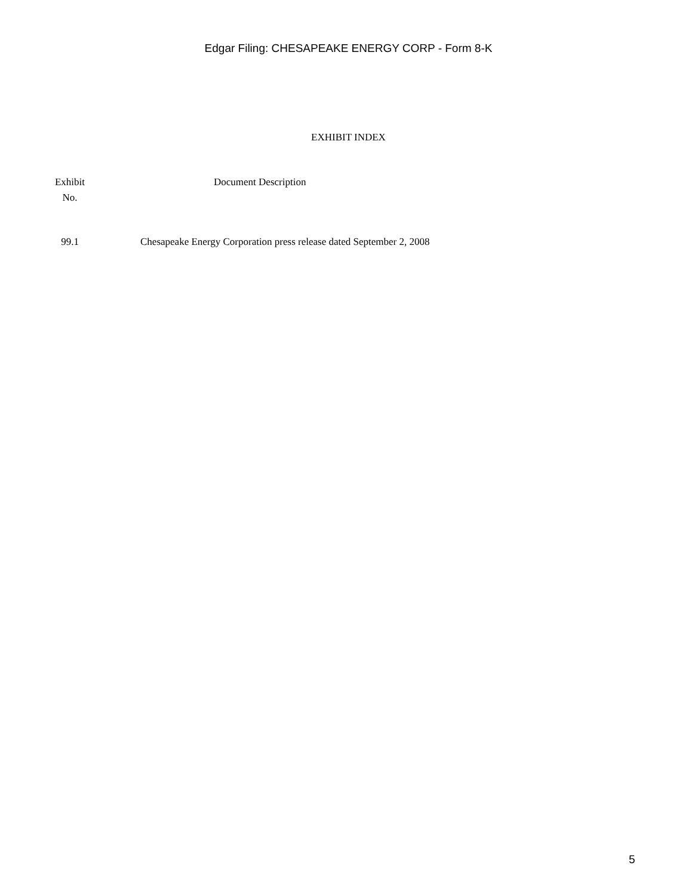Edgar Filing: CHESAPEAKE ENERGY CORP - Form 8-K
EXHIBIT INDEX
| Exhibit No. | Document Description |
| --- | --- |
| 99.1 | Chesapeake Energy Corporation press release dated September 2, 2008 |
5